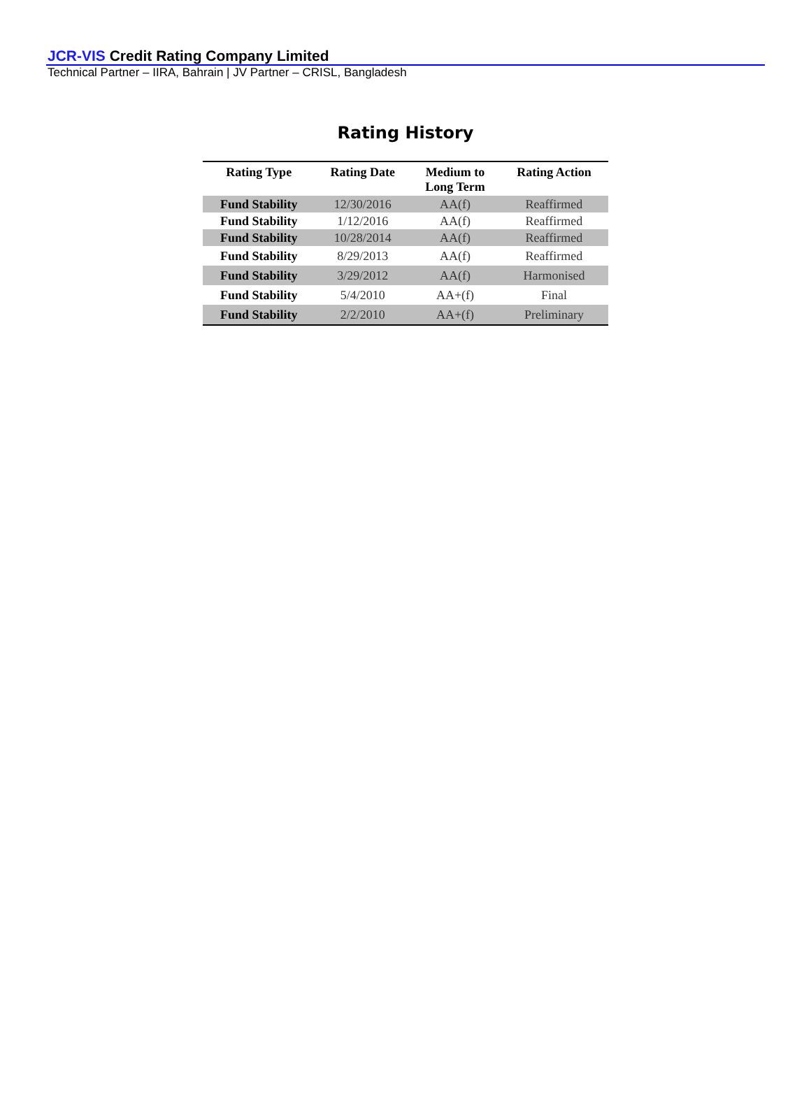JCR-VIS Credit Rating Company Limited
Technical Partner – IIRA, Bahrain | JV Partner – CRISL, Bangladesh
Rating History
| Rating Type | Rating Date | Medium to Long Term | Rating Action |
| --- | --- | --- | --- |
| Fund Stability | 12/30/2016 | AA(f) | Reaffirmed |
| Fund Stability | 1/12/2016 | AA(f) | Reaffirmed |
| Fund Stability | 10/28/2014 | AA(f) | Reaffirmed |
| Fund Stability | 8/29/2013 | AA(f) | Reaffirmed |
| Fund Stability | 3/29/2012 | AA(f) | Harmonised |
| Fund Stability | 5/4/2010 | AA+(f) | Final |
| Fund Stability | 2/2/2010 | AA+(f) | Preliminary |